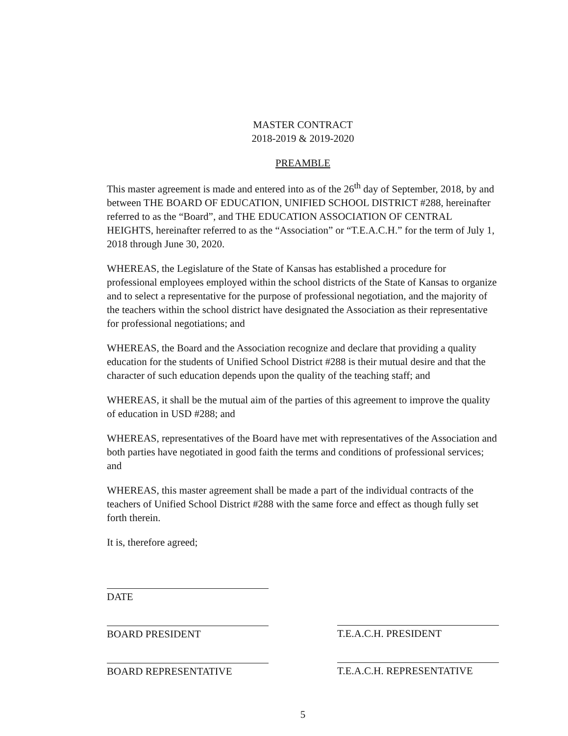MASTER CONTRACT
2018-2019 & 2019-2020
PREAMBLE
This master agreement is made and entered into as of the 26<sup>th</sup> day of September, 2018, by and between THE BOARD OF EDUCATION, UNIFIED SCHOOL DISTRICT #288, hereinafter referred to as the “Board”, and THE EDUCATION ASSOCIATION OF CENTRAL HEIGHTS, hereinafter referred to as the “Association” or “T.E.A.C.H.” for the term of July 1, 2018 through June 30, 2020.
WHEREAS, the Legislature of the State of Kansas has established a procedure for professional employees employed within the school districts of the State of Kansas to organize and to select a representative for the purpose of professional negotiation, and the majority of the teachers within the school district have designated the Association as their representative for professional negotiations; and
WHEREAS, the Board and the Association recognize and declare that providing a quality education for the students of Unified School District #288 is their mutual desire and that the character of such education depends upon the quality of the teaching staff; and
WHEREAS, it shall be the mutual aim of the parties of this agreement to improve the quality of education in USD #288; and
WHEREAS, representatives of the Board have met with representatives of the Association and both parties have negotiated in good faith the terms and conditions of professional services; and
WHEREAS, this master agreement shall be made a part of the individual contracts of the teachers of Unified School District #288 with the same force and effect as though fully set forth therein.
It is, therefore agreed;
DATE
BOARD PRESIDENT
BOARD REPRESENTATIVE
T.E.A.C.H. PRESIDENT
T.E.A.C.H. REPRESENTATIVE
5